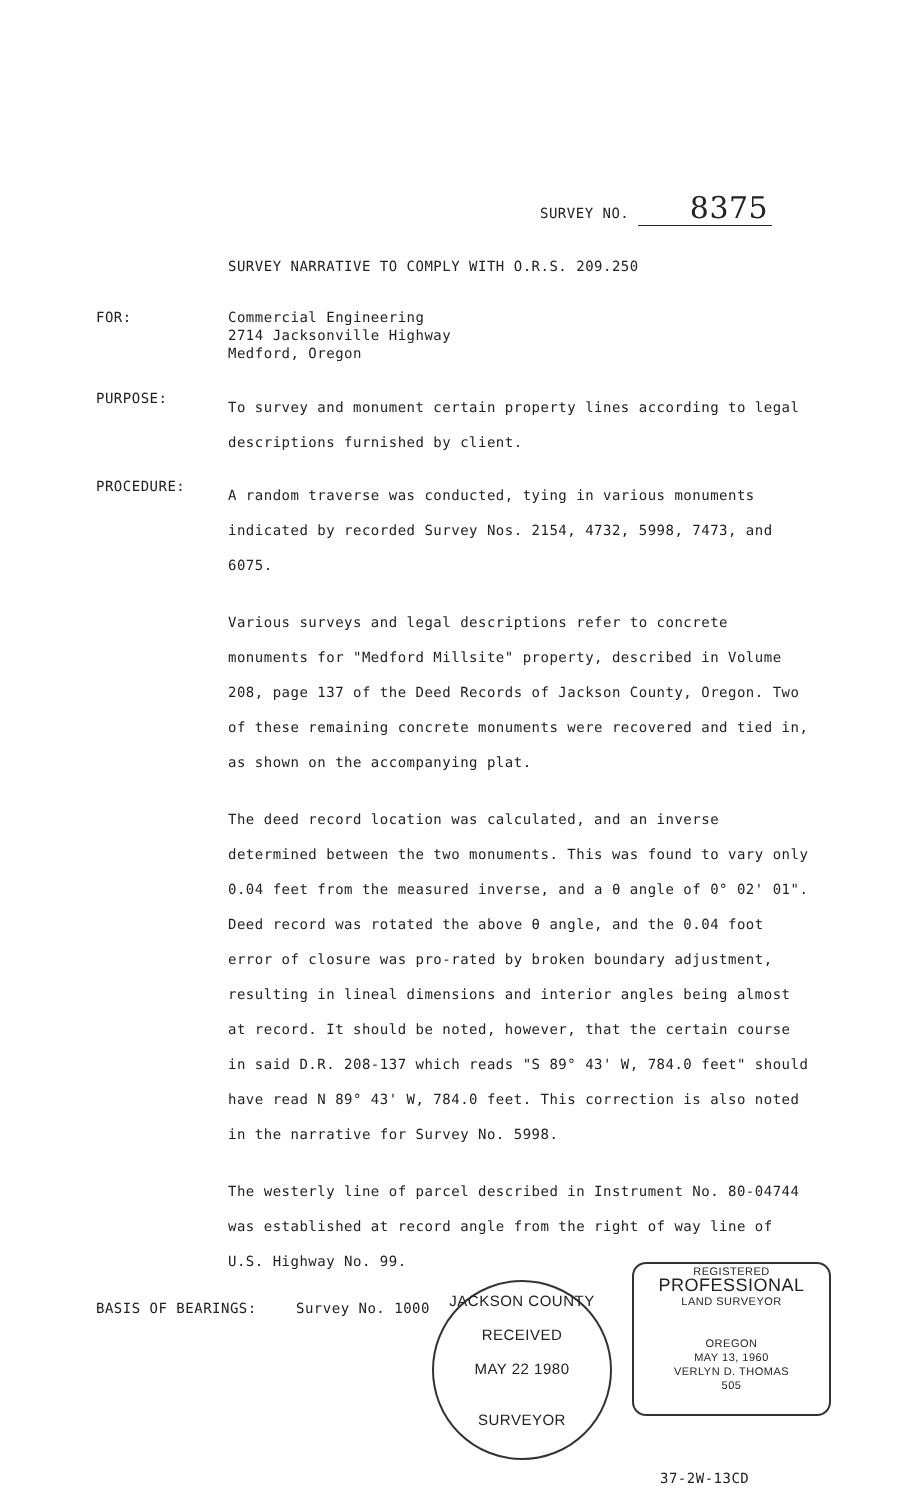SURVEY NO. 8375
SURVEY NARRATIVE TO COMPLY WITH O.R.S. 209.250
FOR: Commercial Engineering
2714 Jacksonville Highway
Medford, Oregon
PURPOSE:
To survey and monument certain property lines according to legal descriptions furnished by client.
PROCEDURE:
A random traverse was conducted, tying in various monuments indicated by recorded Survey Nos. 2154, 4732, 5998, 7473, and 6075.
Various surveys and legal descriptions refer to concrete monuments for "Medford Millsite" property, described in Volume 208, page 137 of the Deed Records of Jackson County, Oregon. Two of these remaining concrete monuments were recovered and tied in, as shown on the accompanying plat.
The deed record location was calculated, and an inverse determined between the two monuments. This was found to vary only 0.04 feet from the measured inverse, and a θ angle of 0° 02' 01". Deed record was rotated the above θ angle, and the 0.04 foot error of closure was pro-rated by broken boundary adjustment, resulting in lineal dimensions and interior angles being almost at record. It should be noted, however, that the certain course in said D.R. 208-137 which reads "S 89° 43' W, 784.0 feet" should have read N 89° 43' W, 784.0 feet. This correction is also noted in the narrative for Survey No. 5998.
The westerly line of parcel described in Instrument No. 80-04744 was established at record angle from the right of way line of U.S. Highway No. 99.
BASIS OF BEARINGS: Survey No. 1000
JACKSON COUNTY
RECEIVED
MAY 22 1980
SURVEYOR
REGISTERED
PROFESSIONAL
LAND SURVEYOR
OREGON
MAY 13, 1960
VERLYN D. THOMAS
505
37-2W-13CD